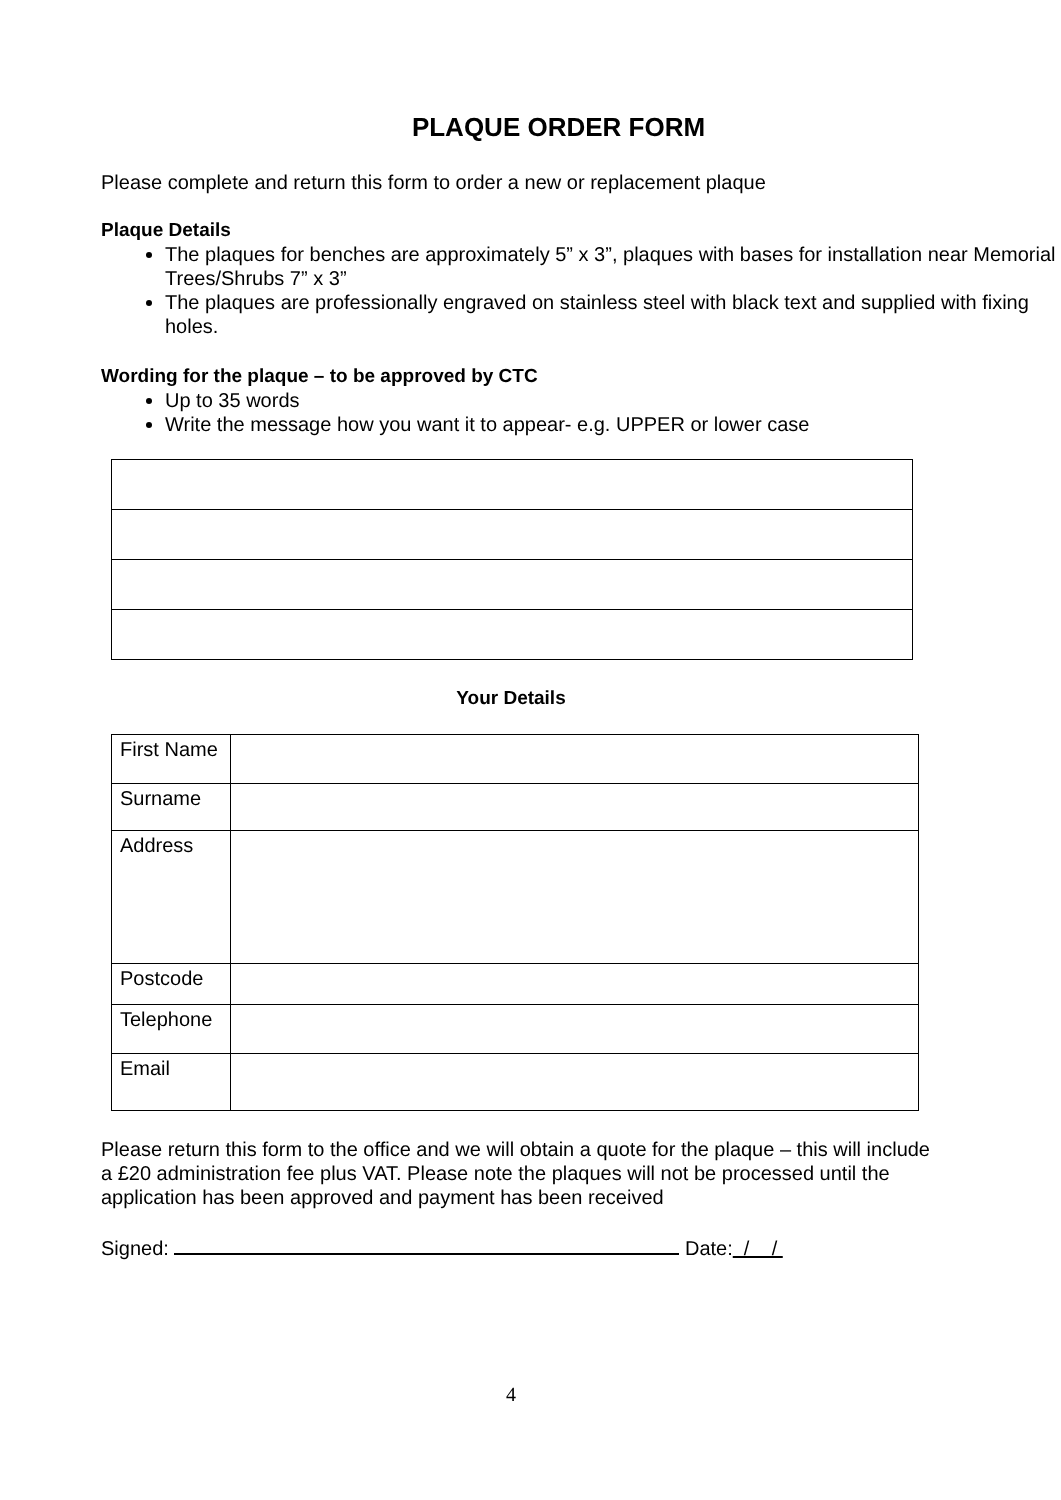PLAQUE ORDER FORM
Please complete and return this form to order a new or replacement plaque
Plaque Details
The plaques for benches are approximately 5” x 3”, plaques with bases for installation near Memorial Trees/Shrubs 7” x 3”
The plaques are professionally engraved on stainless steel with black text and supplied with fixing holes.
Wording for the plaque – to be approved by CTC
Up to 35 words
Write the message how you want it to appear- e.g. UPPER or lower case
Your Details
| First Name | |
| Surname | |
| Address | |
| Postcode | |
| Telephone | |
| Email | |
Please return this form to the office and we will obtain a quote for the plaque – this will include a £20 administration fee plus VAT. Please note the plaques will not be processed until the application has been approved and payment has been received
Signed: Date: / /
4